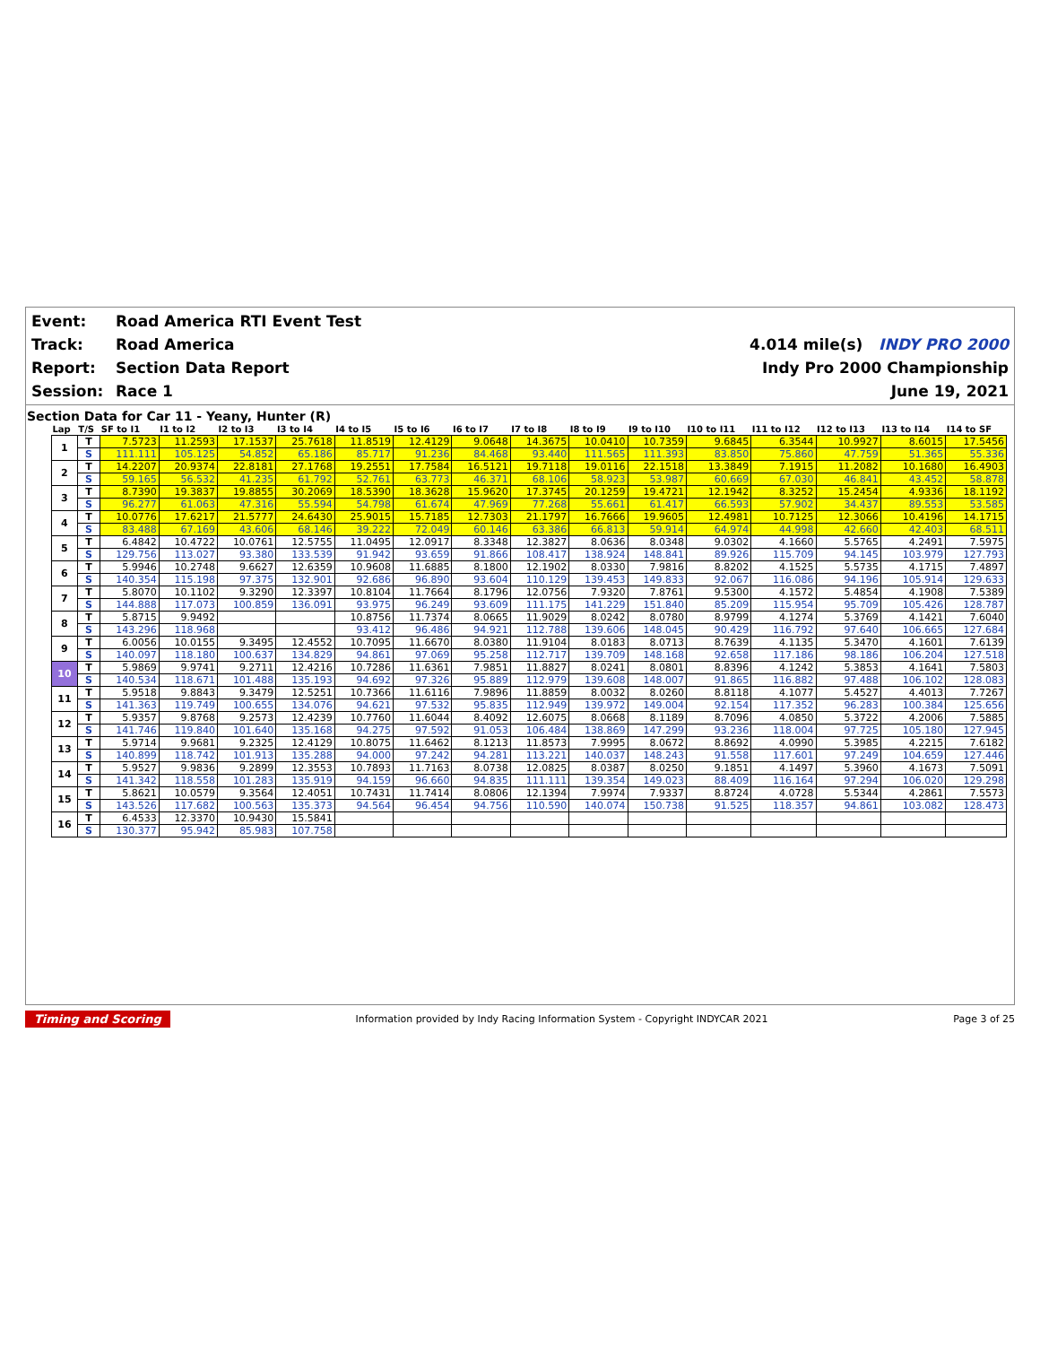| Event: | Road America RTI Event Test | |
| Track: | Road America | 4.014 mile(s) INDY PRO 2000 |
| Report: | Section Data Report | Indy Pro 2000 Championship |
| Session: | Race 1 | June 19, 2021 |
Section Data for Car 11 - Yeany, Hunter (R)
| Lap | T/S | SF to I1 | I1 to I2 | I2 to I3 | I3 to I4 | I4 to I5 | I5 to I6 | I6 to I7 | I7 to I8 | I8 to I9 | I9 to I10 | I10 to I11 | I11 to I12 | I12 to I13 | I13 to I14 | I14 to SF |
| --- | --- | --- | --- | --- | --- | --- | --- | --- | --- | --- | --- | --- | --- | --- | --- | --- |
| 1 | T | 7.5723 | 11.2593 | 17.1537 | 25.7618 | 11.8519 | 12.4129 | 9.0648 | 14.3675 | 10.0410 | 10.7359 | 9.6845 | 6.3544 | 10.9927 | 8.6015 | 17.5456 |
| | S | 111.111 | 105.125 | 54.852 | 65.186 | 85.717 | 91.236 | 84.468 | 93.440 | 111.565 | 111.393 | 83.850 | 75.860 | 47.759 | 51.365 | 55.336 |
| 2 | T | 14.2207 | 20.9374 | 22.8181 | 27.1768 | 19.2551 | 17.7584 | 16.5121 | 19.7118 | 19.0116 | 22.1518 | 13.3849 | 7.1915 | 11.2082 | 10.1680 | 16.4903 |
| | S | 59.165 | 56.532 | 41.235 | 61.792 | 52.761 | 63.773 | 46.371 | 68.106 | 58.923 | 53.987 | 60.669 | 67.030 | 46.841 | 43.452 | 58.878 |
| 3 | T | 8.7390 | 19.3837 | 19.8855 | 30.2069 | 18.5390 | 18.3628 | 15.9620 | 17.3745 | 20.1259 | 19.4721 | 12.1942 | 8.3252 | 15.2454 | 4.9336 | 18.1192 |
| | S | 96.277 | 61.063 | 47.316 | 55.594 | 54.798 | 61.674 | 47.969 | 77.268 | 55.661 | 61.417 | 66.593 | 57.902 | 34.437 | 89.553 | 53.585 |
| 4 | T | 10.0776 | 17.6217 | 21.5777 | 24.6430 | 25.9015 | 15.7185 | 12.7303 | 21.1797 | 16.7666 | 19.9605 | 12.4981 | 10.7125 | 12.3066 | 10.4196 | 14.1715 |
| | S | 83.488 | 67.169 | 43.606 | 68.146 | 39.222 | 72.049 | 60.146 | 63.386 | 66.813 | 59.914 | 64.974 | 44.998 | 42.660 | 42.403 | 68.511 |
| 5 | T | 6.4842 | 10.4722 | 10.0761 | 12.5755 | 11.0495 | 12.0917 | 8.3348 | 12.3827 | 8.0636 | 8.0348 | 9.0302 | 4.1660 | 5.5765 | 4.2491 | 7.5975 |
| | S | 129.756 | 113.027 | 93.380 | 133.539 | 91.942 | 93.659 | 91.866 | 108.417 | 138.924 | 148.841 | 89.926 | 115.709 | 94.145 | 103.979 | 127.793 |
| 6 | T | 5.9946 | 10.2748 | 9.6627 | 12.6359 | 10.9608 | 11.6885 | 8.1800 | 12.1902 | 8.0330 | 7.9816 | 8.8202 | 4.1525 | 5.5735 | 4.1715 | 7.4897 |
| | S | 140.354 | 115.198 | 97.375 | 132.901 | 92.686 | 96.890 | 93.604 | 110.129 | 139.453 | 149.833 | 92.067 | 116.086 | 94.196 | 105.914 | 129.633 |
| 7 | T | 5.8070 | 10.1102 | 9.3290 | 12.3397 | 10.8104 | 11.7664 | 8.1796 | 12.0756 | 7.9320 | 7.8761 | 9.5300 | 4.1572 | 5.4854 | 4.1908 | 7.5389 |
| | S | 144.888 | 117.073 | 100.859 | 136.091 | 93.975 | 96.249 | 93.609 | 111.175 | 141.229 | 151.840 | 85.209 | 115.954 | 95.709 | 105.426 | 128.787 |
| 8 | T | 5.8715 | 9.9492 | | | 10.8756 | 11.7374 | 8.0665 | 11.9029 | 8.0242 | 8.0780 | 8.9799 | 4.1274 | 5.3769 | 4.1421 | 7.6040 |
| | S | 143.296 | 118.968 | | | 93.412 | 96.486 | 94.921 | 112.788 | 139.606 | 148.045 | 90.429 | 116.792 | 97.640 | 106.665 | 127.684 |
| 9 | T | 6.0056 | 10.0155 | 9.3495 | 12.4552 | 10.7095 | 11.6670 | 8.0380 | 11.9104 | 8.0183 | 8.0713 | 8.7639 | 4.1135 | 5.3470 | 4.1601 | 7.6139 |
| | S | 140.097 | 118.180 | 100.637 | 134.829 | 94.861 | 97.069 | 95.258 | 112.717 | 139.709 | 148.168 | 92.658 | 117.186 | 98.186 | 106.204 | 127.518 |
| 10 | T | 5.9869 | 9.9741 | 9.2711 | 12.4216 | 10.7286 | 11.6361 | 7.9851 | 11.8827 | 8.0241 | 8.0801 | 8.8396 | 4.1242 | 5.3853 | 4.1641 | 7.5803 |
| | S | 140.534 | 118.671 | 101.488 | 135.193 | 94.692 | 97.326 | 95.889 | 112.979 | 139.608 | 148.007 | 91.865 | 116.882 | 97.488 | 106.102 | 128.083 |
| 11 | T | 5.9518 | 9.8843 | 9.3479 | 12.5251 | 10.7366 | 11.6116 | 7.9896 | 11.8859 | 8.0032 | 8.0260 | 8.8118 | 4.1077 | 5.4527 | 4.4013 | 7.7267 |
| | S | 141.363 | 119.749 | 100.655 | 134.076 | 94.621 | 97.532 | 95.835 | 112.949 | 139.972 | 149.004 | 92.154 | 117.352 | 96.283 | 100.384 | 125.656 |
| 12 | T | 5.9357 | 9.8768 | 9.2573 | 12.4239 | 10.7760 | 11.6044 | 8.4092 | 12.6075 | 8.0668 | 8.1189 | 8.7096 | 4.0850 | 5.3722 | 4.2006 | 7.5885 |
| | S | 141.746 | 119.840 | 101.640 | 135.168 | 94.275 | 97.592 | 91.053 | 106.484 | 138.869 | 147.299 | 93.236 | 118.004 | 97.725 | 105.180 | 127.945 |
| 13 | T | 5.9714 | 9.9681 | 9.2325 | 12.4129 | 10.8075 | 11.6462 | 8.1213 | 11.8573 | 7.9995 | 8.0672 | 8.8692 | 4.0990 | 5.3985 | 4.2215 | 7.6182 |
| | S | 140.899 | 118.742 | 101.913 | 135.288 | 94.000 | 97.242 | 94.281 | 113.221 | 140.037 | 148.243 | 91.558 | 117.601 | 97.249 | 104.659 | 127.446 |
| 14 | T | 5.9527 | 9.9836 | 9.2899 | 12.3553 | 10.7893 | 11.7163 | 8.0738 | 12.0825 | 8.0387 | 8.0250 | 9.1851 | 4.1497 | 5.3960 | 4.1673 | 7.5091 |
| | S | 141.342 | 118.558 | 101.283 | 135.919 | 94.159 | 96.660 | 94.835 | 111.111 | 139.354 | 149.023 | 88.409 | 116.164 | 97.294 | 106.020 | 129.298 |
| 15 | T | 5.8621 | 10.0579 | 9.3564 | 12.4051 | 10.7431 | 11.7414 | 8.0806 | 12.1394 | 7.9974 | 7.9337 | 8.8724 | 4.0728 | 5.5344 | 4.2861 | 7.5573 |
| | S | 143.526 | 117.682 | 100.563 | 135.373 | 94.564 | 96.454 | 94.756 | 110.590 | 140.074 | 150.738 | 91.525 | 118.357 | 94.861 | 103.082 | 128.473 |
| 16 | T | 6.4533 | 12.3370 | 10.9430 | 15.5841 | | | | | | | | | | | |
| | S | 130.377 | 95.942 | 85.983 | 107.758 | | | | | | | | | | | |
Timing and Scoring Information provided by Indy Racing Information System - Copyright INDYCAR 2021 Page 3 of 25